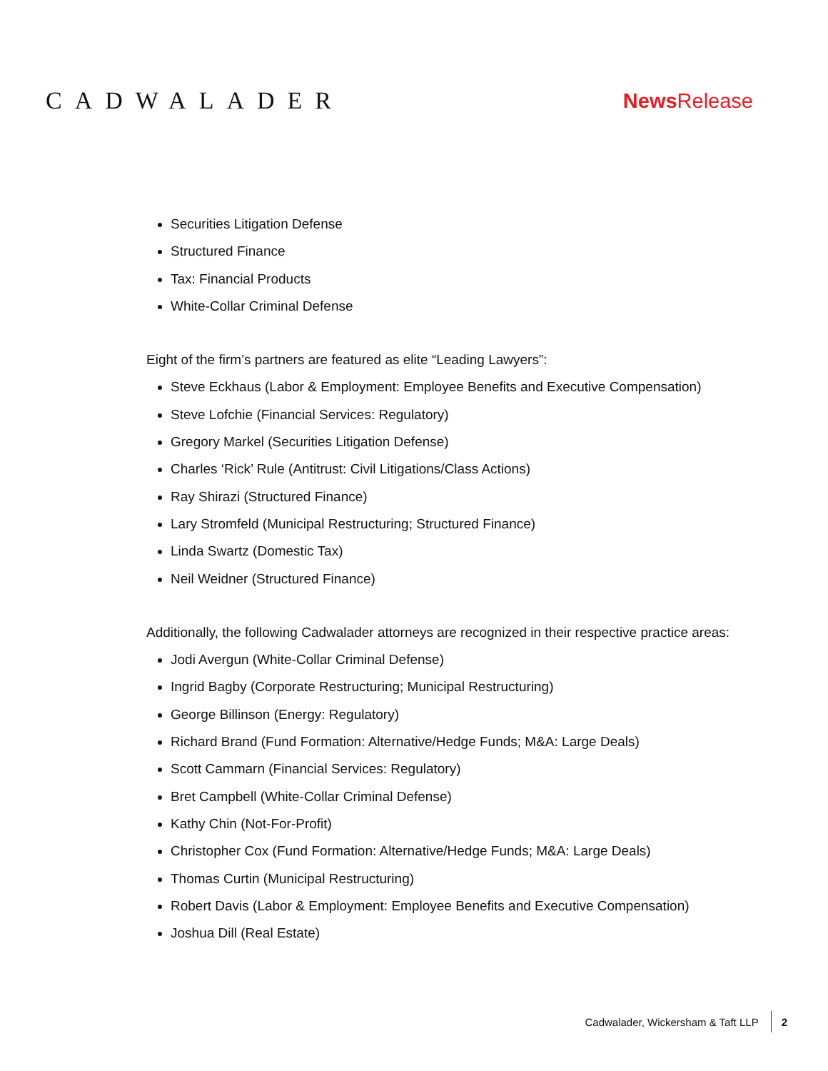CADWALADER
News Release
Securities Litigation Defense
Structured Finance
Tax: Financial Products
White-Collar Criminal Defense
Eight of the firm’s partners are featured as elite “Leading Lawyers”:
Steve Eckhaus (Labor & Employment: Employee Benefits and Executive Compensation)
Steve Lofchie (Financial Services: Regulatory)
Gregory Markel (Securities Litigation Defense)
Charles ‘Rick’ Rule (Antitrust: Civil Litigations/Class Actions)
Ray Shirazi (Structured Finance)
Lary Stromfeld (Municipal Restructuring; Structured Finance)
Linda Swartz (Domestic Tax)
Neil Weidner (Structured Finance)
Additionally, the following Cadwalader attorneys are recognized in their respective practice areas:
Jodi Avergun (White-Collar Criminal Defense)
Ingrid Bagby (Corporate Restructuring; Municipal Restructuring)
George Billinson (Energy: Regulatory)
Richard Brand (Fund Formation: Alternative/Hedge Funds; M&A: Large Deals)
Scott Cammarn (Financial Services: Regulatory)
Bret Campbell (White-Collar Criminal Defense)
Kathy Chin (Not-For-Profit)
Christopher Cox (Fund Formation: Alternative/Hedge Funds; M&A: Large Deals)
Thomas Curtin (Municipal Restructuring)
Robert Davis (Labor & Employment: Employee Benefits and Executive Compensation)
Joshua Dill (Real Estate)
Cadwalader, Wickersham & Taft LLP 2